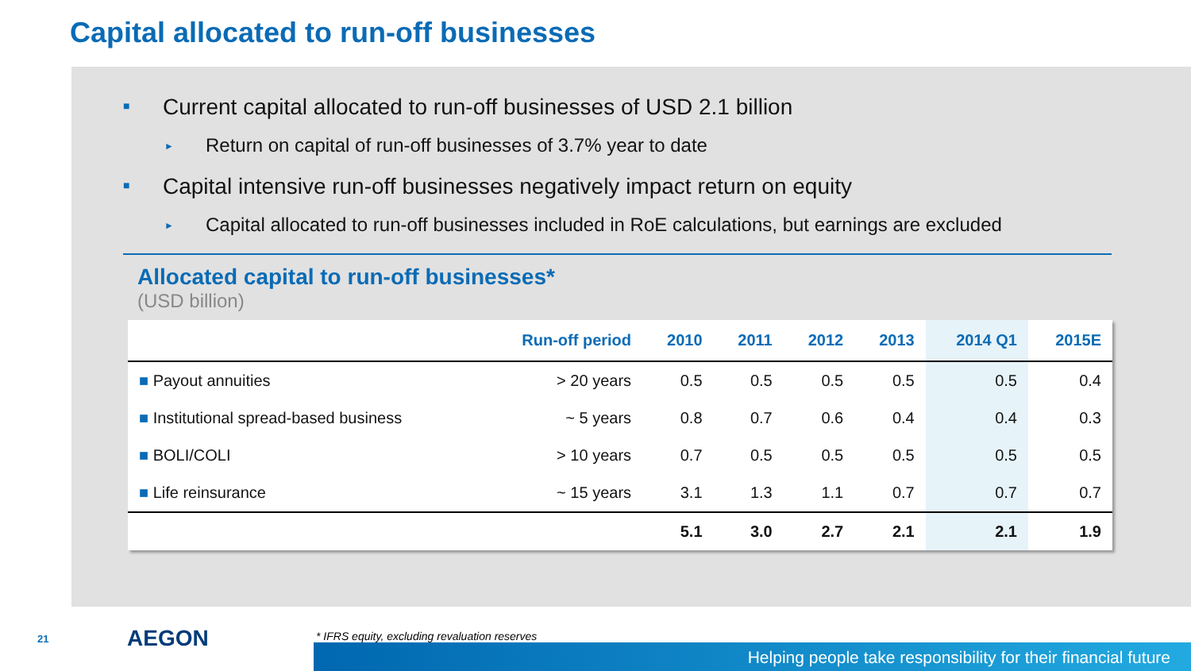Capital allocated to run-off businesses
■ Current capital allocated to run-off businesses of USD 2.1 billion
► Return on capital of run-off businesses of 3.7% year to date
■ Capital intensive run-off businesses negatively impact return on equity
► Capital allocated to run-off businesses included in RoE calculations, but earnings are excluded
Allocated capital to run-off businesses*
(USD billion)
| | Run-off period | 2010 | 2011 | 2012 | 2013 | 2014 Q1 | 2015E |
| --- | --- | --- | --- | --- | --- | --- | --- |
| ■ Payout annuities | > 20 years | 0.5 | 0.5 | 0.5 | 0.5 | 0.5 | 0.4 |
| ■ Institutional spread-based business | ~ 5 years | 0.8 | 0.7 | 0.6 | 0.4 | 0.4 | 0.3 |
| ■ BOLI/COLI | > 10 years | 0.7 | 0.5 | 0.5 | 0.5 | 0.5 | 0.5 |
| ■ Life reinsurance | ~ 15 years | 3.1 | 1.3 | 1.1 | 0.7 | 0.7 | 0.7 |
| | | 5.1 | 3.0 | 2.7 | 2.1 | 2.1 | 1.9 |
21 AEGON
* IFRS equity, excluding revaluation reserves
Helping people take responsibility for their financial future